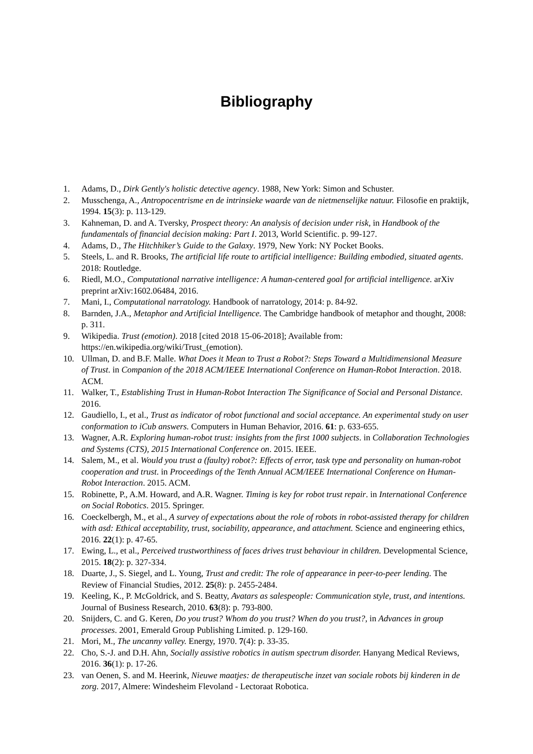Bibliography
1. Adams, D., Dirk Gently's holistic detective agency. 1988, New York: Simon and Schuster.
2. Musschenga, A., Antropocentrisme en de intrinsieke waarde van de nietmenselijke natuur. Filosofie en praktijk, 1994. 15(3): p. 113-129.
3. Kahneman, D. and A. Tversky, Prospect theory: An analysis of decision under risk, in Handbook of the fundamentals of financial decision making: Part I. 2013, World Scientific. p. 99-127.
4. Adams, D., The Hitchhiker’s Guide to the Galaxy. 1979, New York: NY Pocket Books.
5. Steels, L. and R. Brooks, The artificial life route to artificial intelligence: Building embodied, situated agents. 2018: Routledge.
6. Riedl, M.O., Computational narrative intelligence: A human-centered goal for artificial intelligence. arXiv preprint arXiv:1602.06484, 2016.
7. Mani, I., Computational narratology. Handbook of narratology, 2014: p. 84-92.
8. Barnden, J.A., Metaphor and Artificial Intelligence. The Cambridge handbook of metaphor and thought, 2008: p. 311.
9. Wikipedia. Trust (emotion). 2018 [cited 2018 15-06-2018]; Available from: https://en.wikipedia.org/wiki/Trust_(emotion).
10. Ullman, D. and B.F. Malle. What Does it Mean to Trust a Robot?: Steps Toward a Multidimensional Measure of Trust. in Companion of the 2018 ACM/IEEE International Conference on Human-Robot Interaction. 2018. ACM.
11. Walker, T., Establishing Trust in Human-Robot Interaction The Significance of Social and Personal Distance. 2016.
12. Gaudiello, I., et al., Trust as indicator of robot functional and social acceptance. An experimental study on user conformation to iCub answers. Computers in Human Behavior, 2016. 61: p. 633-655.
13. Wagner, A.R. Exploring human-robot trust: insights from the first 1000 subjects. in Collaboration Technologies and Systems (CTS), 2015 International Conference on. 2015. IEEE.
14. Salem, M., et al. Would you trust a (faulty) robot?: Effects of error, task type and personality on human-robot cooperation and trust. in Proceedings of the Tenth Annual ACM/IEEE International Conference on Human-Robot Interaction. 2015. ACM.
15. Robinette, P., A.M. Howard, and A.R. Wagner. Timing is key for robot trust repair. in International Conference on Social Robotics. 2015. Springer.
16. Coeckelbergh, M., et al., A survey of expectations about the role of robots in robot-assisted therapy for children with asd: Ethical acceptability, trust, sociability, appearance, and attachment. Science and engineering ethics, 2016. 22(1): p. 47-65.
17. Ewing, L., et al., Perceived trustworthiness of faces drives trust behaviour in children. Developmental Science, 2015. 18(2): p. 327-334.
18. Duarte, J., S. Siegel, and L. Young, Trust and credit: The role of appearance in peer-to-peer lending. The Review of Financial Studies, 2012. 25(8): p. 2455-2484.
19. Keeling, K., P. McGoldrick, and S. Beatty, Avatars as salespeople: Communication style, trust, and intentions. Journal of Business Research, 2010. 63(8): p. 793-800.
20. Snijders, C. and G. Keren, Do you trust? Whom do you trust? When do you trust?, in Advances in group processes. 2001, Emerald Group Publishing Limited. p. 129-160.
21. Mori, M., The uncanny valley. Energy, 1970. 7(4): p. 33-35.
22. Cho, S.-J. and D.H. Ahn, Socially assistive robotics in autism spectrum disorder. Hanyang Medical Reviews, 2016. 36(1): p. 17-26.
23. van Oenen, S. and M. Heerink, Nieuwe maatjes: de therapeutische inzet van sociale robots bij kinderen in de zorg. 2017, Almere: Windesheim Flevoland - Lectoraat Robotica.